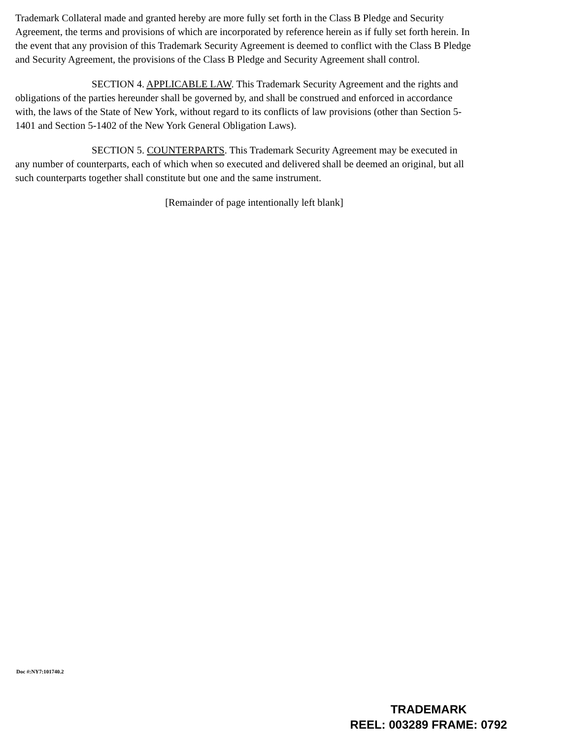Trademark Collateral made and granted hereby are more fully set forth in the Class B Pledge and Security Agreement, the terms and provisions of which are incorporated by reference herein as if fully set forth herein. In the event that any provision of this Trademark Security Agreement is deemed to conflict with the Class B Pledge and Security Agreement, the provisions of the Class B Pledge and Security Agreement shall control.
SECTION 4. APPLICABLE LAW. This Trademark Security Agreement and the rights and obligations of the parties hereunder shall be governed by, and shall be construed and enforced in accordance with, the laws of the State of New York, without regard to its conflicts of law provisions (other than Section 5-1401 and Section 5-1402 of the New York General Obligation Laws).
SECTION 5. COUNTERPARTS. This Trademark Security Agreement may be executed in any number of counterparts, each of which when so executed and delivered shall be deemed an original, but all such counterparts together shall constitute but one and the same instrument.
[Remainder of page intentionally left blank]
Doc #:NY7:101740.2
TRADEMARK
REEL: 003289 FRAME: 0792